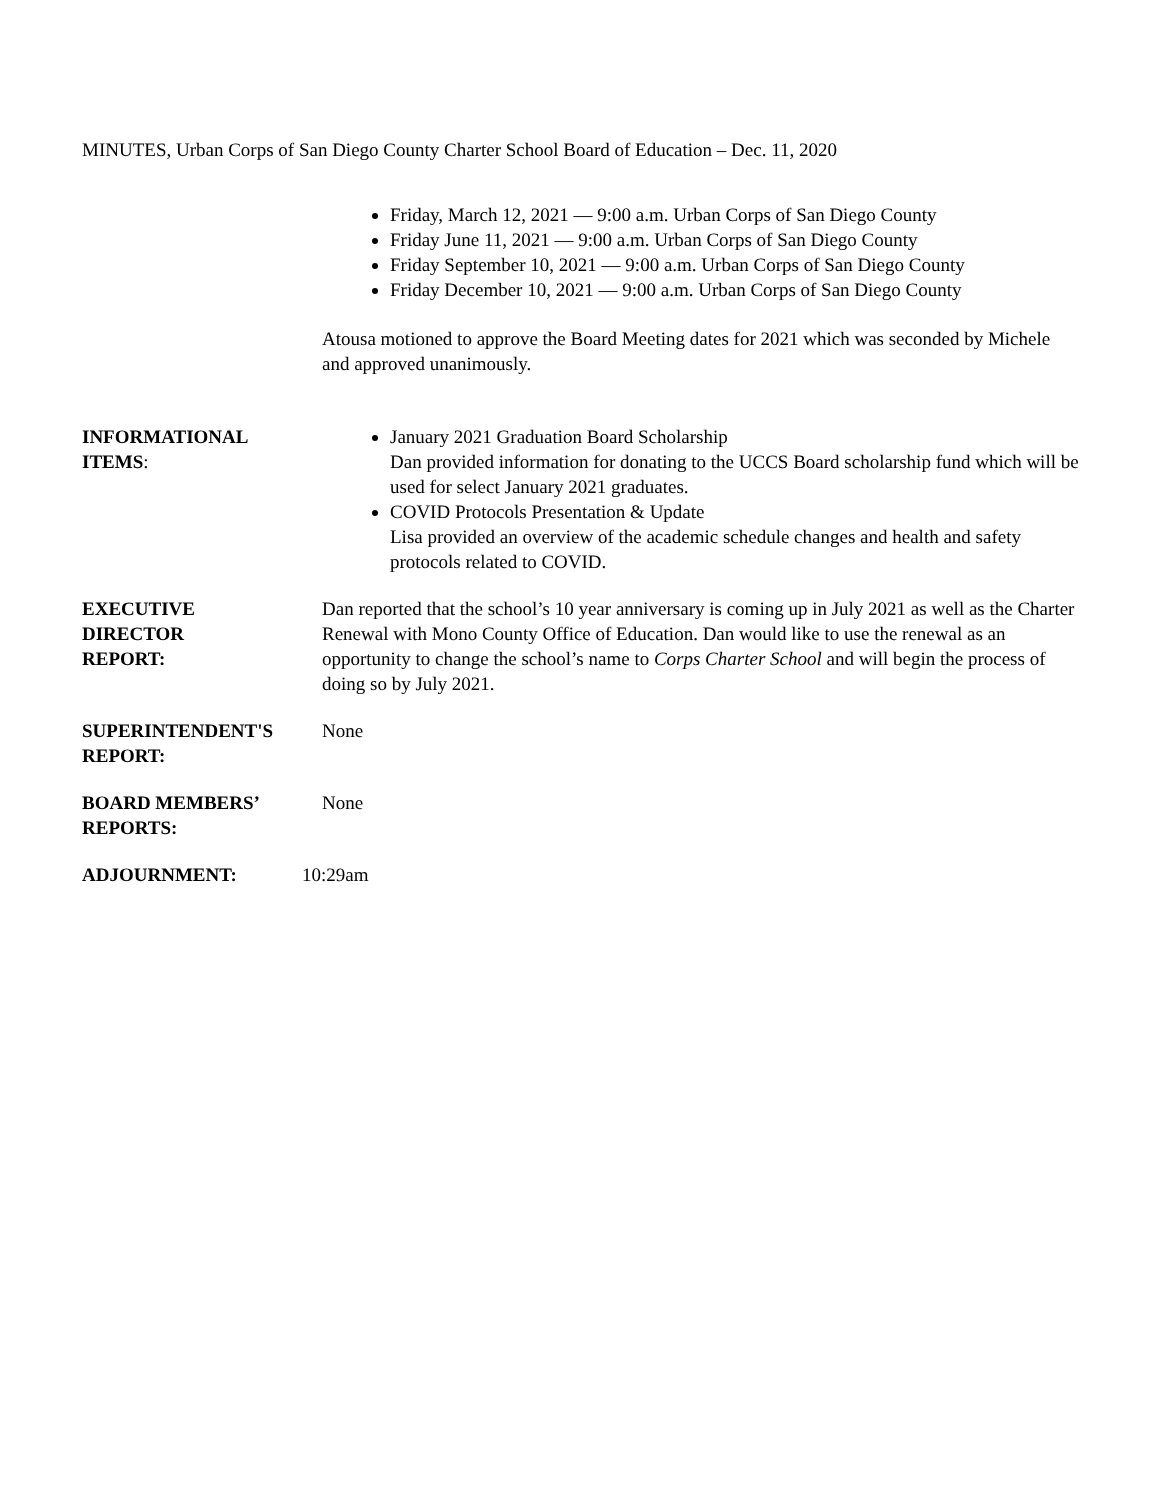MINUTES, Urban Corps of San Diego County Charter School Board of Education – Dec. 11, 2020
Friday, March 12, 2021 — 9:00 a.m. Urban Corps of San Diego County
Friday June 11, 2021 — 9:00 a.m. Urban Corps of San Diego County
Friday September 10, 2021 — 9:00 a.m. Urban Corps of San Diego County
Friday December 10, 2021 — 9:00 a.m. Urban Corps of San Diego County
Atousa motioned to approve the Board Meeting dates for 2021 which was seconded by Michele and approved unanimously.
INFORMATIONAL
ITEMS:
January 2021 Graduation Board Scholarship
Dan provided information for donating to the UCCS Board scholarship fund which will be used for select January 2021 graduates.
COVID Protocols Presentation & Update
Lisa provided an overview of the academic schedule changes and health and safety protocols related to COVID.
EXECUTIVE
DIRECTOR
REPORT:
Dan reported that the school’s 10 year anniversary is coming up in July 2021 as well as the Charter Renewal with Mono County Office of Education. Dan would like to use the renewal as an opportunity to change the school’s name to Corps Charter School and will begin the process of doing so by July 2021.
SUPERINTENDENT'S
REPORT:
None
BOARD MEMBERS’
REPORTS:
None
ADJOURNMENT: 10:29am